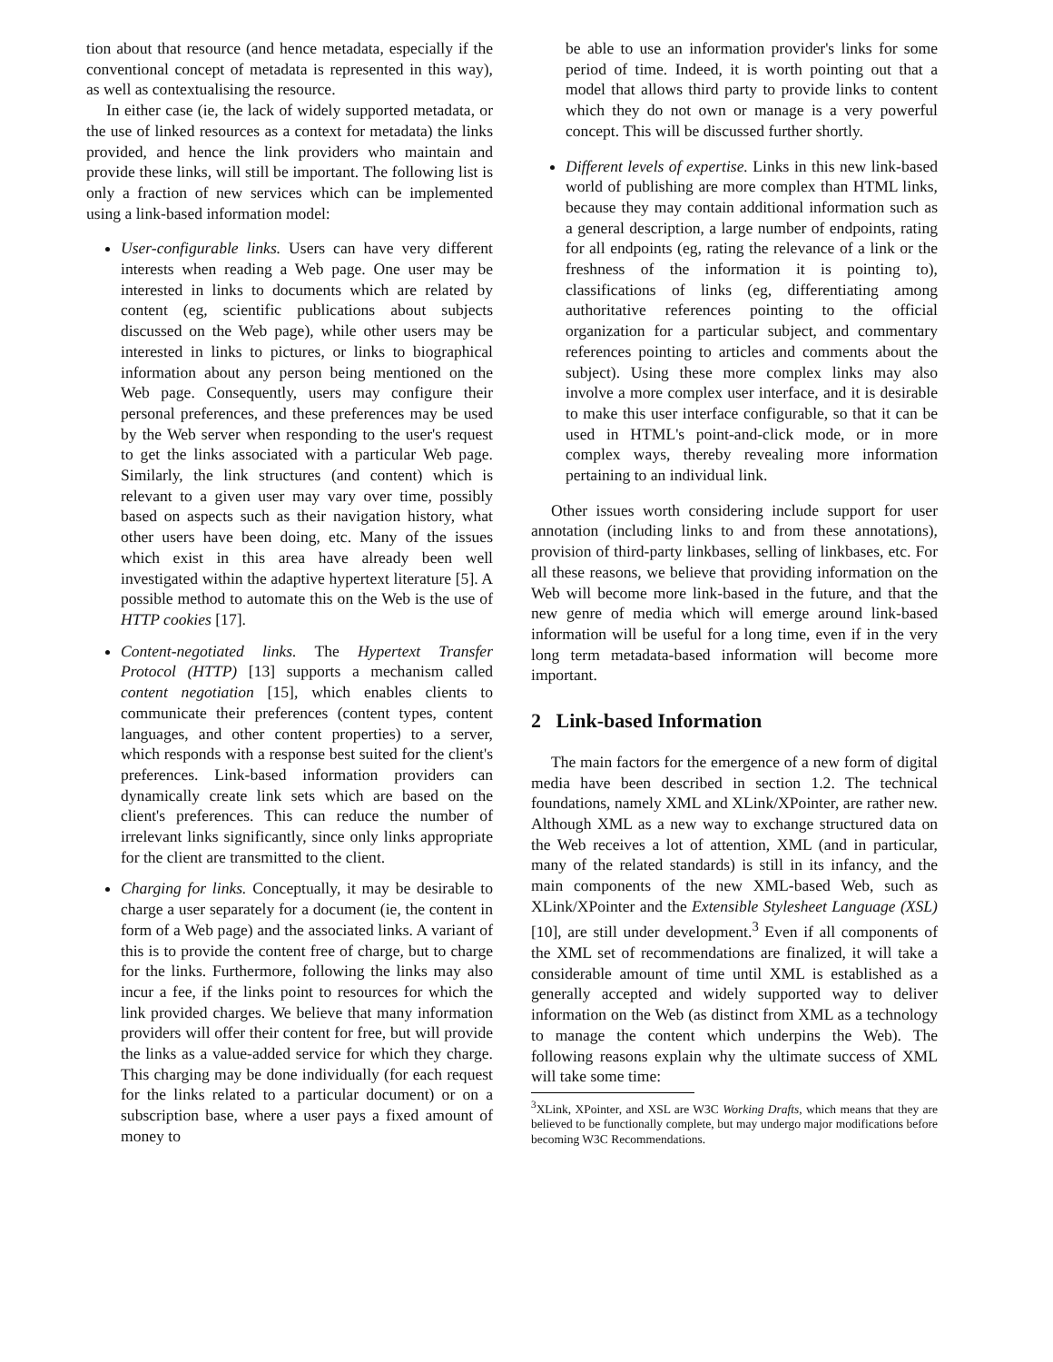tion about that resource (and hence metadata, especially if the conventional concept of metadata is represented in this way), as well as contextualising the resource.
In either case (ie, the lack of widely supported metadata, or the use of linked resources as a context for metadata) the links provided, and hence the link providers who maintain and provide these links, will still be important. The following list is only a fraction of new services which can be implemented using a link-based information model:
User-configurable links. Users can have very different interests when reading a Web page. One user may be interested in links to documents which are related by content (eg, scientific publications about subjects discussed on the Web page), while other users may be interested in links to pictures, or links to biographical information about any person being mentioned on the Web page. Consequently, users may configure their personal preferences, and these preferences may be used by the Web server when responding to the user's request to get the links associated with a particular Web page. Similarly, the link structures (and content) which is relevant to a given user may vary over time, possibly based on aspects such as their navigation history, what other users have been doing, etc. Many of the issues which exist in this area have already been well investigated within the adaptive hypertext literature [5]. A possible method to automate this on the Web is the use of HTTP cookies [17].
Content-negotiated links. The Hypertext Transfer Protocol (HTTP) [13] supports a mechanism called content negotiation [15], which enables clients to communicate their preferences (content types, content languages, and other content properties) to a server, which responds with a response best suited for the client's preferences. Link-based information providers can dynamically create link sets which are based on the client's preferences. This can reduce the number of irrelevant links significantly, since only links appropriate for the client are transmitted to the client.
Charging for links. Conceptually, it may be desirable to charge a user separately for a document (ie, the content in form of a Web page) and the associated links. A variant of this is to provide the content free of charge, but to charge for the links. Furthermore, following the links may also incur a fee, if the links point to resources for which the link provided charges. We believe that many information providers will offer their content for free, but will provide the links as a value-added service for which they charge. This charging may be done individually (for each request for the links related to a particular document) or on a subscription base, where a user pays a fixed amount of money to
be able to use an information provider's links for some period of time. Indeed, it is worth pointing out that a model that allows third party to provide links to content which they do not own or manage is a very powerful concept. This will be discussed further shortly.
Different levels of expertise. Links in this new link-based world of publishing are more complex than HTML links, because they may contain additional information such as a general description, a large number of endpoints, rating for all endpoints (eg, rating the relevance of a link or the freshness of the information it is pointing to), classifications of links (eg, differentiating among authoritative references pointing to the official organization for a particular subject, and commentary references pointing to articles and comments about the subject). Using these more complex links may also involve a more complex user interface, and it is desirable to make this user interface configurable, so that it can be used in HTML's point-and-click mode, or in more complex ways, thereby revealing more information pertaining to an individual link.
Other issues worth considering include support for user annotation (including links to and from these annotations), provision of third-party linkbases, selling of linkbases, etc. For all these reasons, we believe that providing information on the Web will become more link-based in the future, and that the new genre of media which will emerge around link-based information will be useful for a long time, even if in the very long term metadata-based information will become more important.
2 Link-based Information
The main factors for the emergence of a new form of digital media have been described in section 1.2. The technical foundations, namely XML and XLink/XPointer, are rather new. Although XML as a new way to exchange structured data on the Web receives a lot of attention, XML (and in particular, many of the related standards) is still in its infancy, and the main components of the new XML-based Web, such as XLink/XPointer and the Extensible Stylesheet Language (XSL) [10], are still under development.<sup>3</sup> Even if all components of the XML set of recommendations are finalized, it will take a considerable amount of time until XML is established as a generally accepted and widely supported way to deliver information on the Web (as distinct from XML as a technology to manage the content which underpins the Web). The following reasons explain why the ultimate success of XML will take some time:
<sup>3</sup> XLink, XPointer, and XSL are W3C Working Drafts, which means that they are believed to be functionally complete, but may undergo major modifications before becoming W3C Recommendations.